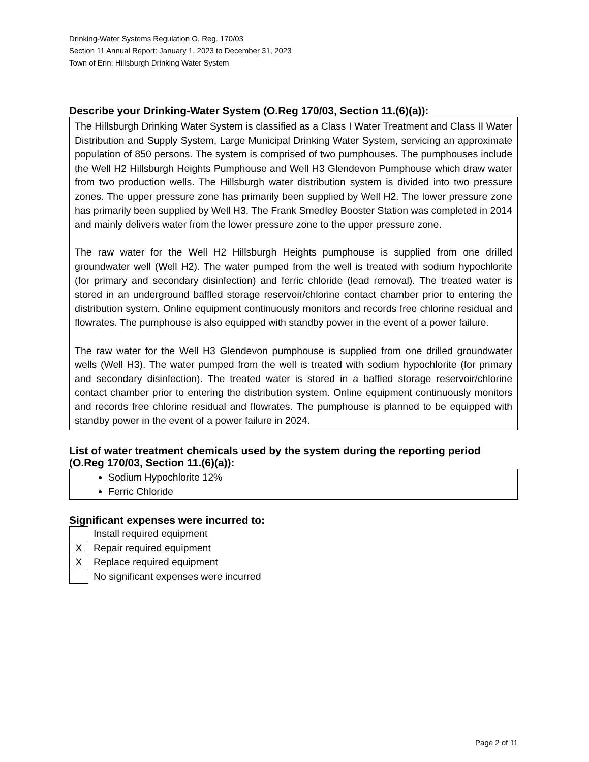Drinking-Water Systems Regulation O. Reg. 170/03
Section 11 Annual Report: January 1, 2023 to December 31, 2023
Town of Erin: Hillsburgh Drinking Water System
Describe your Drinking-Water System (O.Reg 170/03, Section 11.(6)(a)):
The Hillsburgh Drinking Water System is classified as a Class I Water Treatment and Class II Water Distribution and Supply System, Large Municipal Drinking Water System, servicing an approximate population of 850 persons. The system is comprised of two pumphouses. The pumphouses include the Well H2 Hillsburgh Heights Pumphouse and Well H3 Glendevon Pumphouse which draw water from two production wells. The Hillsburgh water distribution system is divided into two pressure zones. The upper pressure zone has primarily been supplied by Well H2. The lower pressure zone has primarily been supplied by Well H3. The Frank Smedley Booster Station was completed in 2014 and mainly delivers water from the lower pressure zone to the upper pressure zone.
The raw water for the Well H2 Hillsburgh Heights pumphouse is supplied from one drilled groundwater well (Well H2). The water pumped from the well is treated with sodium hypochlorite (for primary and secondary disinfection) and ferric chloride (lead removal). The treated water is stored in an underground baffled storage reservoir/chlorine contact chamber prior to entering the distribution system. Online equipment continuously monitors and records free chlorine residual and flowrates. The pumphouse is also equipped with standby power in the event of a power failure.
The raw water for the Well H3 Glendevon pumphouse is supplied from one drilled groundwater wells (Well H3). The water pumped from the well is treated with sodium hypochlorite (for primary and secondary disinfection). The treated water is stored in a baffled storage reservoir/chlorine contact chamber prior to entering the distribution system. Online equipment continuously monitors and records free chlorine residual and flowrates. The pumphouse is planned to be equipped with standby power in the event of a power failure in 2024.
List of water treatment chemicals used by the system during the reporting period (O.Reg 170/03, Section 11.(6)(a)):
Sodium Hypochlorite 12%
Ferric Chloride
Significant expenses were incurred to:
| | Install required equipment |
| X | Repair required equipment |
| X | Replace required equipment |
| | No significant expenses were incurred |
Page 2 of 11